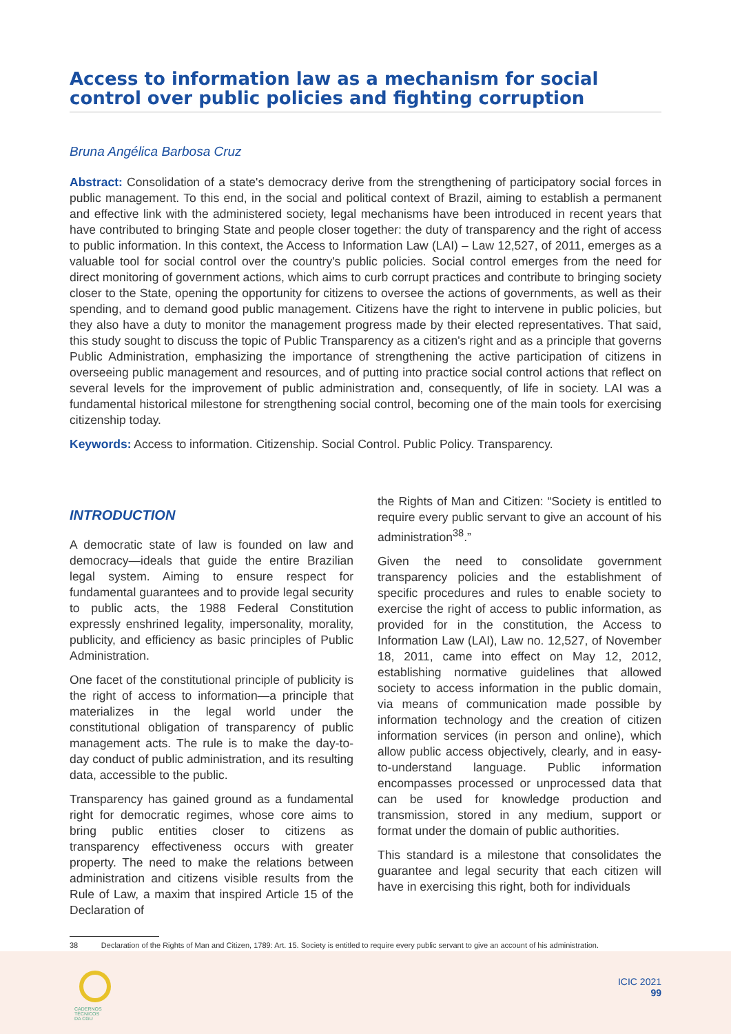Access to information law as a mechanism for social control over public policies and fighting corruption
Bruna Angélica Barbosa Cruz
Abstract: Consolidation of a state's democracy derive from the strengthening of participatory social forces in public management. To this end, in the social and political context of Brazil, aiming to establish a permanent and effective link with the administered society, legal mechanisms have been introduced in recent years that have contributed to bringing State and people closer together: the duty of transparency and the right of access to public information. In this context, the Access to Information Law (LAI) – Law 12,527, of 2011, emerges as a valuable tool for social control over the country's public policies. Social control emerges from the need for direct monitoring of government actions, which aims to curb corrupt practices and contribute to bringing society closer to the State, opening the opportunity for citizens to oversee the actions of governments, as well as their spending, and to demand good public management. Citizens have the right to intervene in public policies, but they also have a duty to monitor the management progress made by their elected representatives. That said, this study sought to discuss the topic of Public Transparency as a citizen's right and as a principle that governs Public Administration, emphasizing the importance of strengthening the active participation of citizens in overseeing public management and resources, and of putting into practice social control actions that reflect on several levels for the improvement of public administration and, consequently, of life in society. LAI was a fundamental historical milestone for strengthening social control, becoming one of the main tools for exercising citizenship today.
Keywords: Access to information. Citizenship. Social Control. Public Policy. Transparency.
INTRODUCTION
A democratic state of law is founded on law and democracy—ideals that guide the entire Brazilian legal system. Aiming to ensure respect for fundamental guarantees and to provide legal security to public acts, the 1988 Federal Constitution expressly enshrined legality, impersonality, morality, publicity, and efficiency as basic principles of Public Administration.
One facet of the constitutional principle of publicity is the right of access to information—a principle that materializes in the legal world under the constitutional obligation of transparency of public management acts. The rule is to make the day-to-day conduct of public administration, and its resulting data, accessible to the public.
Transparency has gained ground as a fundamental right for democratic regimes, whose core aims to bring public entities closer to citizens as transparency effectiveness occurs with greater property. The need to make the relations between administration and citizens visible results from the Rule of Law, a maxim that inspired Article 15 of the Declaration of
the Rights of Man and Citizen: “Society is entitled to require every public servant to give an account of his administration<sup>38</sup>.”
Given the need to consolidate government transparency policies and the establishment of specific procedures and rules to enable society to exercise the right of access to public information, as provided for in the constitution, the Access to Information Law (LAI), Law no. 12,527, of November 18, 2011, came into effect on May 12, 2012, establishing normative guidelines that allowed society to access information in the public domain, via means of communication made possible by information technology and the creation of citizen information services (in person and online), which allow public access objectively, clearly, and in easy-to-understand language. Public information encompasses processed or unprocessed data that can be used for knowledge production and transmission, stored in any medium, support or format under the domain of public authorities.
This standard is a milestone that consolidates the guarantee and legal security that each citizen will have in exercising this right, both for individuals
38 Declaration of the Rights of Man and Citizen, 1789: Art. 15. Society is entitled to require every public servant to give an account of his administration.
CADERNOS
TÉCNICOS
DA CGU
ICIC 2021
99